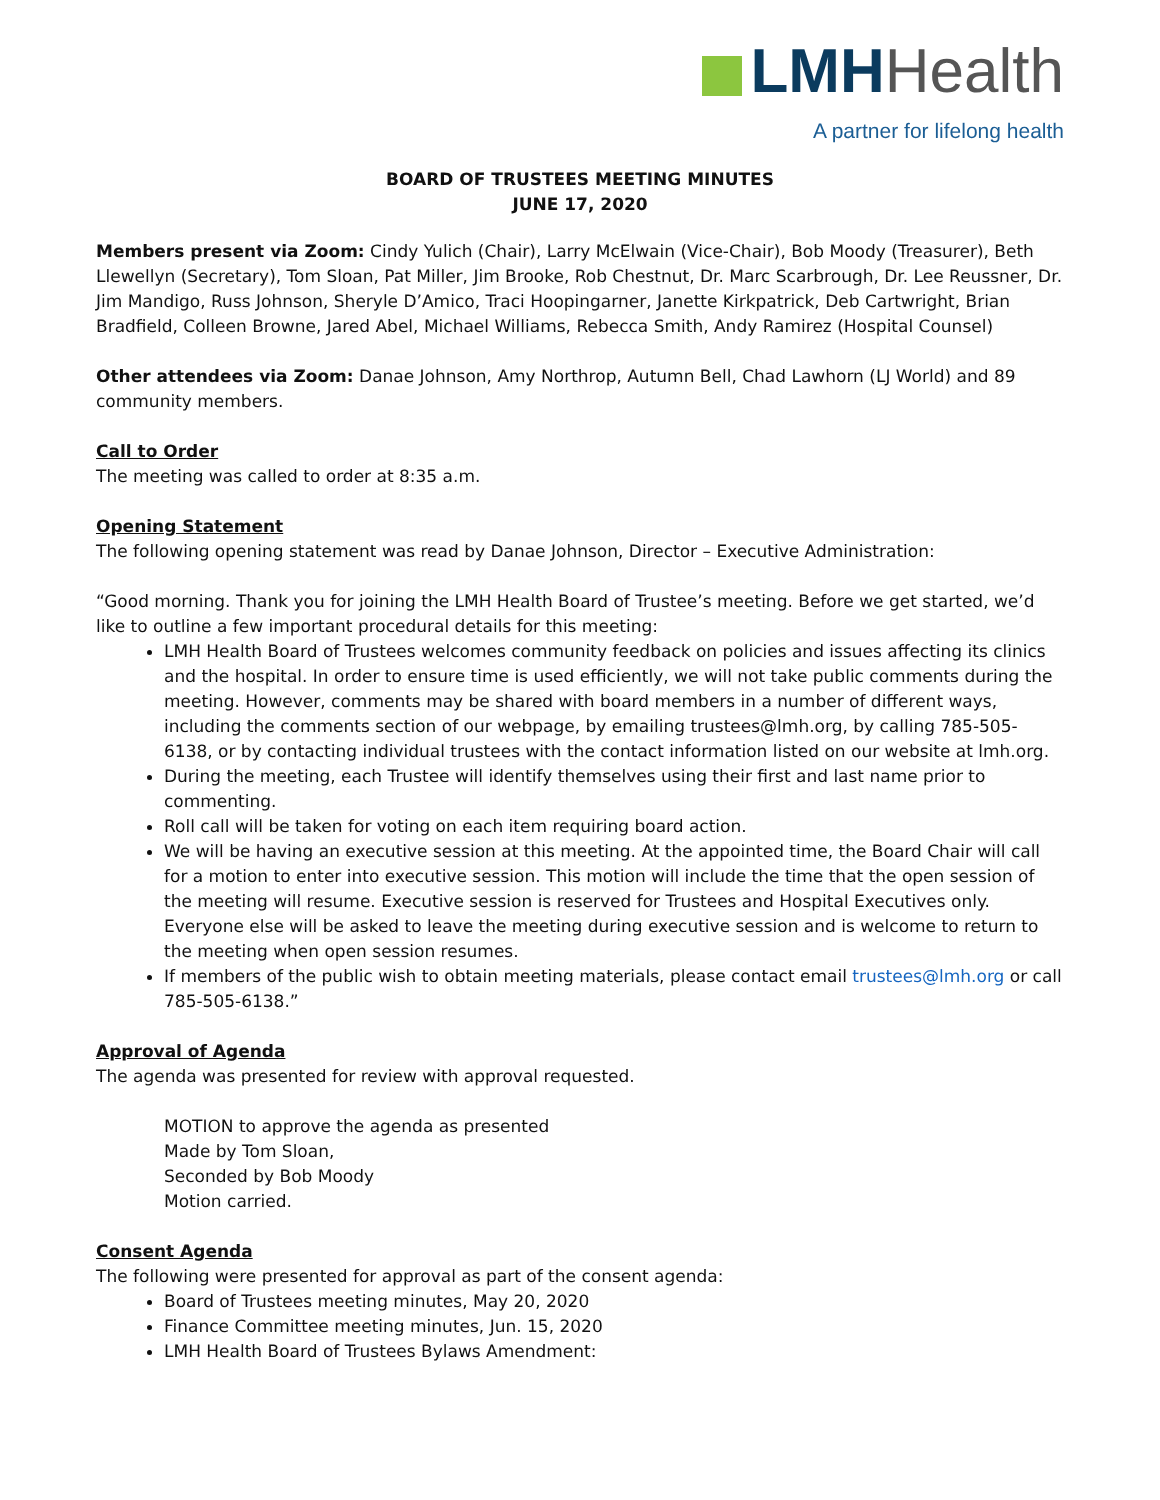LMH Health
A partner for lifelong health
BOARD OF TRUSTEES MEETING MINUTES
JUNE 17, 2020
Members present via Zoom: Cindy Yulich (Chair), Larry McElwain (Vice-Chair), Bob Moody (Treasurer), Beth Llewellyn (Secretary), Tom Sloan, Pat Miller, Jim Brooke, Rob Chestnut, Dr. Marc Scarbrough, Dr. Lee Reussner, Dr. Jim Mandigo, Russ Johnson, Sheryle D’Amico, Traci Hoopingarner, Janette Kirkpatrick, Deb Cartwright, Brian Bradfield, Colleen Browne, Jared Abel, Michael Williams, Rebecca Smith, Andy Ramirez (Hospital Counsel)
Other attendees via Zoom: Danae Johnson, Amy Northrop, Autumn Bell, Chad Lawhorn (LJ World) and 89 community members.
Call to Order
The meeting was called to order at 8:35 a.m.
Opening Statement
The following opening statement was read by Danae Johnson, Director – Executive Administration:
“Good morning. Thank you for joining the LMH Health Board of Trustee’s meeting. Before we get started, we’d like to outline a few important procedural details for this meeting:
LMH Health Board of Trustees welcomes community feedback on policies and issues affecting its clinics and the hospital. In order to ensure time is used efficiently, we will not take public comments during the meeting. However, comments may be shared with board members in a number of different ways, including the comments section of our webpage, by emailing trustees@lmh.org, by calling 785-505-6138, or by contacting individual trustees with the contact information listed on our website at lmh.org.
During the meeting, each Trustee will identify themselves using their first and last name prior to commenting.
Roll call will be taken for voting on each item requiring board action.
We will be having an executive session at this meeting. At the appointed time, the Board Chair will call for a motion to enter into executive session. This motion will include the time that the open session of the meeting will resume. Executive session is reserved for Trustees and Hospital Executives only. Everyone else will be asked to leave the meeting during executive session and is welcome to return to the meeting when open session resumes.
If members of the public wish to obtain meeting materials, please contact email trustees@lmh.org or call 785-505-6138.”
Approval of Agenda
The agenda was presented for review with approval requested.
MOTION to approve the agenda as presented
Made by Tom Sloan,
Seconded by Bob Moody
Motion carried.
Consent Agenda
The following were presented for approval as part of the consent agenda:
Board of Trustees meeting minutes, May 20, 2020
Finance Committee meeting minutes, Jun. 15, 2020
LMH Health Board of Trustees Bylaws Amendment: